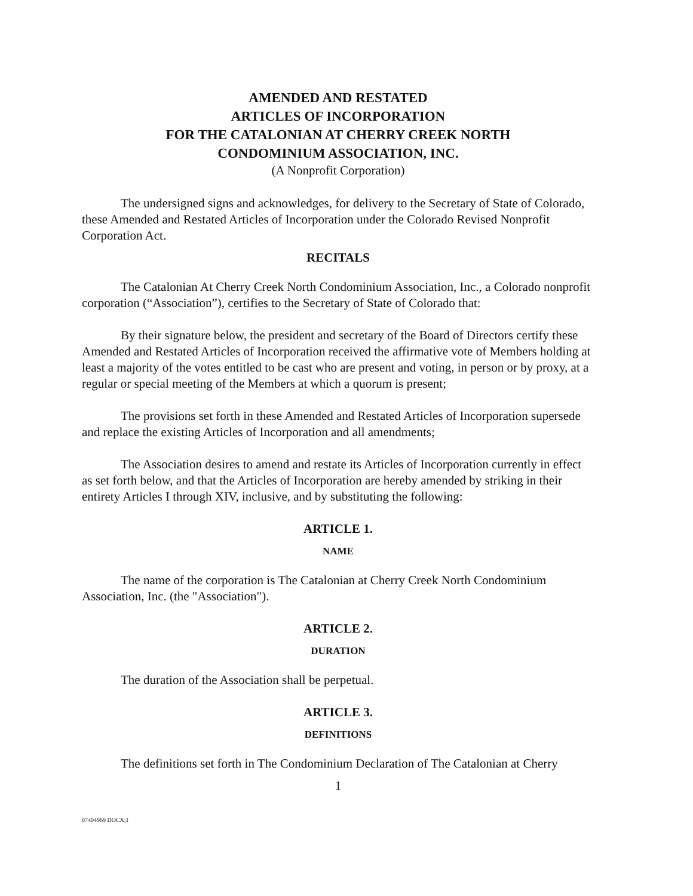AMENDED AND RESTATED
ARTICLES OF INCORPORATION
FOR THE CATALONIAN AT CHERRY CREEK NORTH
CONDOMINIUM ASSOCIATION, INC.
(A Nonprofit Corporation)
The undersigned signs and acknowledges, for delivery to the Secretary of State of Colorado, these Amended and Restated Articles of Incorporation under the Colorado Revised Nonprofit Corporation Act.
RECITALS
The Catalonian At Cherry Creek North Condominium Association, Inc., a Colorado nonprofit corporation (“Association”), certifies to the Secretary of State of Colorado that:
By their signature below, the president and secretary of the Board of Directors certify these Amended and Restated Articles of Incorporation received the affirmative vote of Members holding at least a majority of the votes entitled to be cast who are present and voting, in person or by proxy, at a regular or special meeting of the Members at which a quorum is present;
The provisions set forth in these Amended and Restated Articles of Incorporation supersede and replace the existing Articles of Incorporation and all amendments;
The Association desires to amend and restate its Articles of Incorporation currently in effect as set forth below, and that the Articles of Incorporation are hereby amended by striking in their entirety Articles I through XIV, inclusive, and by substituting the following:
ARTICLE 1.
NAME
The name of the corporation is The Catalonian at Cherry Creek North Condominium Association, Inc. (the "Association").
ARTICLE 2.
DURATION
The duration of the Association shall be perpetual.
ARTICLE 3.
DEFINITIONS
The definitions set forth in The Condominium Declaration of The Catalonian at Cherry
1
07404969 DOCX;1